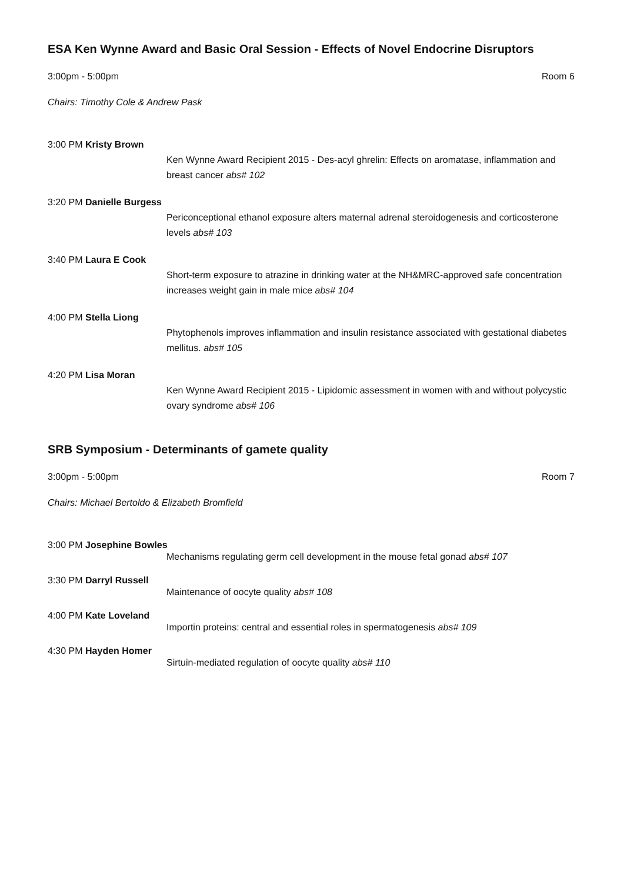ESA Ken Wynne Award and Basic Oral Session - Effects of Novel Endocrine Disruptors
3:00pm - 5:00pm Room 6
Chairs: Timothy Cole & Andrew Pask
3:00 PM Kristy Brown
Ken Wynne Award Recipient 2015 - Des-acyl ghrelin: Effects on aromatase, inflammation and breast cancer abs# 102
3:20 PM Danielle Burgess
Periconceptional ethanol exposure alters maternal adrenal steroidogenesis and corticosterone levels abs# 103
3:40 PM Laura E Cook
Short-term exposure to atrazine in drinking water at the NH&MRC-approved safe concentration increases weight gain in male mice abs# 104
4:00 PM Stella Liong
Phytophenols improves inflammation and insulin resistance associated with gestational diabetes mellitus. abs# 105
4:20 PM Lisa Moran
Ken Wynne Award Recipient 2015 - Lipidomic assessment in women with and without polycystic ovary syndrome abs# 106
SRB Symposium - Determinants of gamete quality
3:00pm - 5:00pm Room 7
Chairs: Michael Bertoldo & Elizabeth Bromfield
3:00 PM Josephine Bowles
Mechanisms regulating germ cell development in the mouse fetal gonad abs# 107
3:30 PM Darryl Russell
Maintenance of oocyte quality abs# 108
4:00 PM Kate Loveland
Importin proteins: central and essential roles in spermatogenesis abs# 109
4:30 PM Hayden Homer
Sirtuin-mediated regulation of oocyte quality abs# 110